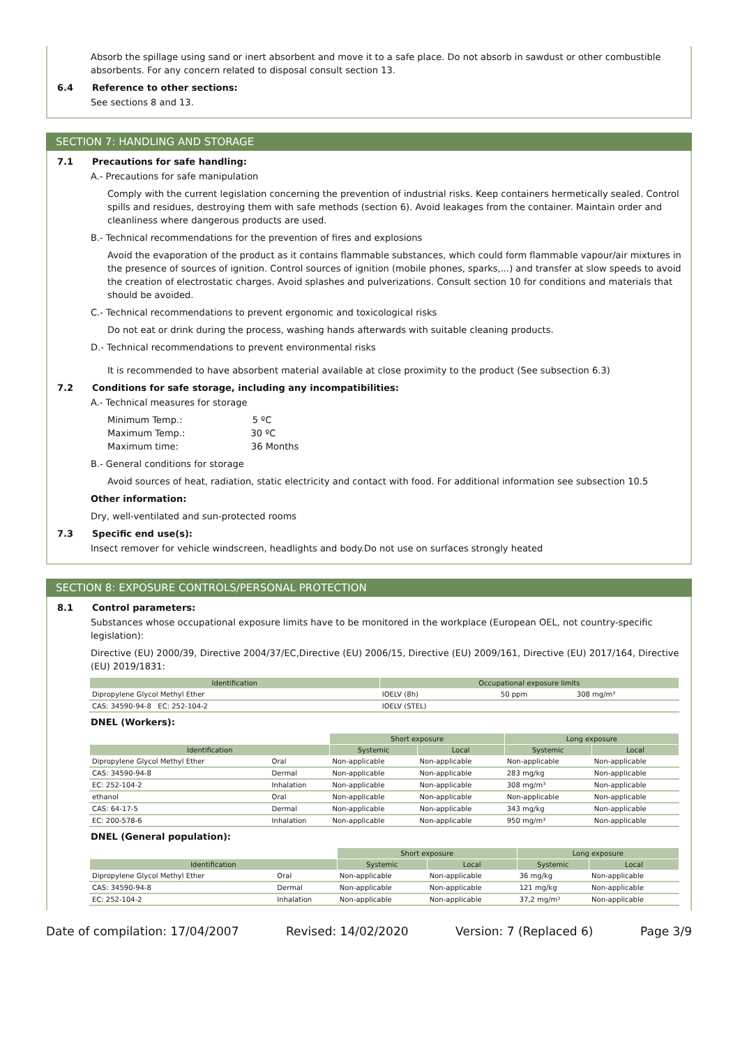Absorb the spillage using sand or inert absorbent and move it to a safe place. Do not absorb in sawdust or other combustible absorbents. For any concern related to disposal consult section 13.
6.4 Reference to other sections:
See sections 8 and 13.
SECTION 7: HANDLING AND STORAGE
7.1 Precautions for safe handling:
A.- Precautions for safe manipulation
Comply with the current legislation concerning the prevention of industrial risks. Keep containers hermetically sealed. Control spills and residues, destroying them with safe methods (section 6). Avoid leakages from the container. Maintain order and cleanliness where dangerous products are used.
B.- Technical recommendations for the prevention of fires and explosions
Avoid the evaporation of the product as it contains flammable substances, which could form flammable vapour/air mixtures in the presence of sources of ignition. Control sources of ignition (mobile phones, sparks,...) and transfer at slow speeds to avoid the creation of electrostatic charges. Avoid splashes and pulverizations. Consult section 10 for conditions and materials that should be avoided.
C.- Technical recommendations to prevent ergonomic and toxicological risks
Do not eat or drink during the process, washing hands afterwards with suitable cleaning products.
D.- Technical recommendations to prevent environmental risks
It is recommended to have absorbent material available at close proximity to the product (See subsection 6.3)
7.2 Conditions for safe storage, including any incompatibilities:
A.- Technical measures for storage
Minimum Temp.: 5 ºC
Maximum Temp.: 30 ºC
Maximum time: 36 Months
B.- General conditions for storage
Avoid sources of heat, radiation, static electricity and contact with food. For additional information see subsection 10.5
Other information:
Dry, well-ventilated and sun-protected rooms
7.3 Specific end use(s):
Insect remover for vehicle windscreen, headlights and body.Do not use on surfaces strongly heated
SECTION 8: EXPOSURE CONTROLS/PERSONAL PROTECTION
8.1 Control parameters:
Substances whose occupational exposure limits have to be monitored in the workplace (European OEL, not country-specific legislation):
Directive (EU) 2000/39, Directive 2004/37/EC,Directive (EU) 2006/15, Directive (EU) 2009/161, Directive (EU) 2017/164, Directive (EU) 2019/1831:
| Identification | Occupational exposure limits | | |
| --- | --- | --- | --- |
| Dipropylene Glycol Methyl Ether | IOELV (8h) | 50 ppm | 308 mg/m³ |
| CAS: 34590-94-8 EC: 252-104-2 | IOELV (STEL) | | |
DNEL (Workers):
| | | Short exposure | | Long exposure | |
| Identification | | Systemic | Local | Systemic | Local |
| Dipropylene Glycol Methyl Ether | Oral | Non-applicable | Non-applicable | Non-applicable | Non-applicable |
| CAS: 34590-94-8 | Dermal | Non-applicable | Non-applicable | 283 mg/kg | Non-applicable |
| EC: 252-104-2 | Inhalation | Non-applicable | Non-applicable | 308 mg/m³ | Non-applicable |
| ethanol | Oral | Non-applicable | Non-applicable | Non-applicable | Non-applicable |
| CAS: 64-17-5 | Dermal | Non-applicable | Non-applicable | 343 mg/kg | Non-applicable |
| EC: 200-578-6 | Inhalation | Non-applicable | Non-applicable | 950 mg/m³ | Non-applicable |
DNEL (General population):
| | | Short exposure | | Long exposure | |
| Identification | | Systemic | Local | Systemic | Local |
| Dipropylene Glycol Methyl Ether | Oral | Non-applicable | Non-applicable | 36 mg/kg | Non-applicable |
| CAS: 34590-94-8 | Dermal | Non-applicable | Non-applicable | 121 mg/kg | Non-applicable |
| EC: 252-104-2 | Inhalation | Non-applicable | Non-applicable | 37,2 mg/m³ | Non-applicable |
Date of compilation: 17/04/2007 Revised: 14/02/2020 Version: 7 (Replaced 6) Page 3/9